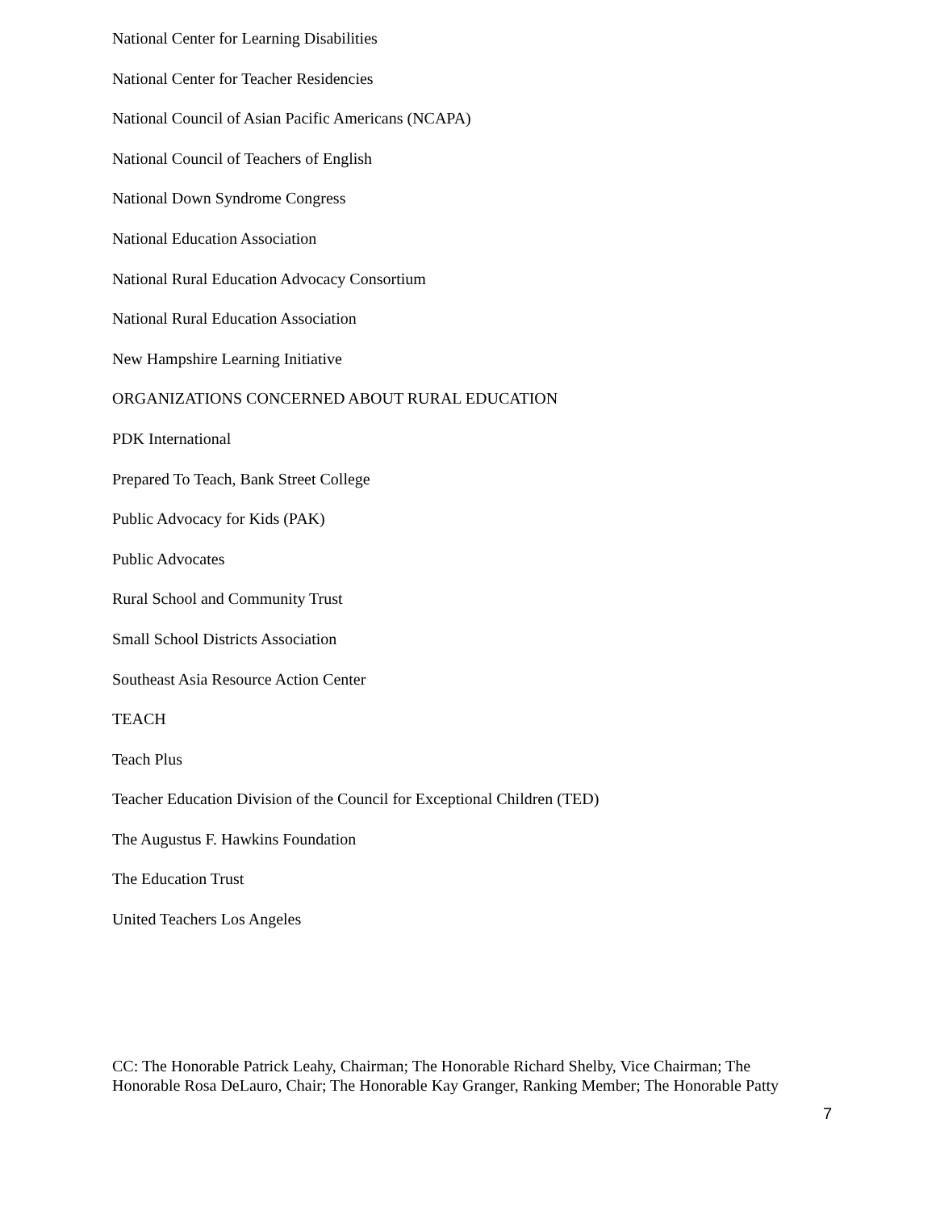National Center for Learning Disabilities
National Center for Teacher Residencies
National Council of Asian Pacific Americans (NCAPA)
National Council of Teachers of English
National Down Syndrome Congress
National Education Association
National Rural Education Advocacy Consortium
National Rural Education Association
New Hampshire Learning Initiative
ORGANIZATIONS CONCERNED ABOUT RURAL EDUCATION
PDK International
Prepared To Teach, Bank Street College
Public Advocacy for Kids (PAK)
Public Advocates
Rural School and Community Trust
Small School Districts Association
Southeast Asia Resource Action Center
TEACH
Teach Plus
Teacher Education Division of the Council for Exceptional Children (TED)
The Augustus F. Hawkins Foundation
The Education Trust
United Teachers Los Angeles
CC: The Honorable Patrick Leahy, Chairman; The Honorable Richard Shelby, Vice Chairman; The Honorable Rosa DeLauro, Chair; The Honorable Kay Granger, Ranking Member; The Honorable Patty
7